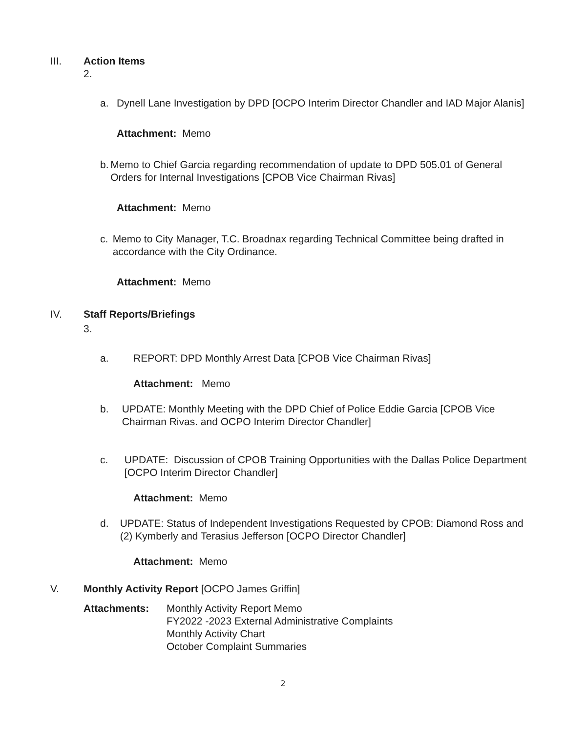III. Action Items
2.
a. Dynell Lane Investigation by DPD [OCPO Interim Director Chandler and IAD Major Alanis]
Attachment: Memo
b. Memo to Chief Garcia regarding recommendation of update to DPD 505.01 of General Orders for Internal Investigations [CPOB Vice Chairman Rivas]
Attachment: Memo
c. Memo to City Manager, T.C. Broadnax regarding Technical Committee being drafted in accordance with the City Ordinance.
Attachment: Memo
IV. Staff Reports/Briefings
3.
a. REPORT: DPD Monthly Arrest Data [CPOB Vice Chairman Rivas]
Attachment: Memo
b. UPDATE: Monthly Meeting with the DPD Chief of Police Eddie Garcia [CPOB Vice Chairman Rivas. and OCPO Interim Director Chandler]
c. UPDATE: Discussion of CPOB Training Opportunities with the Dallas Police Department [OCPO Interim Director Chandler]
Attachment: Memo
d. UPDATE: Status of Independent Investigations Requested by CPOB: Diamond Ross and (2) Kymberly and Terasius Jefferson [OCPO Director Chandler]
Attachment: Memo
V. Monthly Activity Report [OCPO James Griffin]
Attachments: Monthly Activity Report Memo
FY2022 -2023 External Administrative Complaints
Monthly Activity Chart
October Complaint Summaries
2